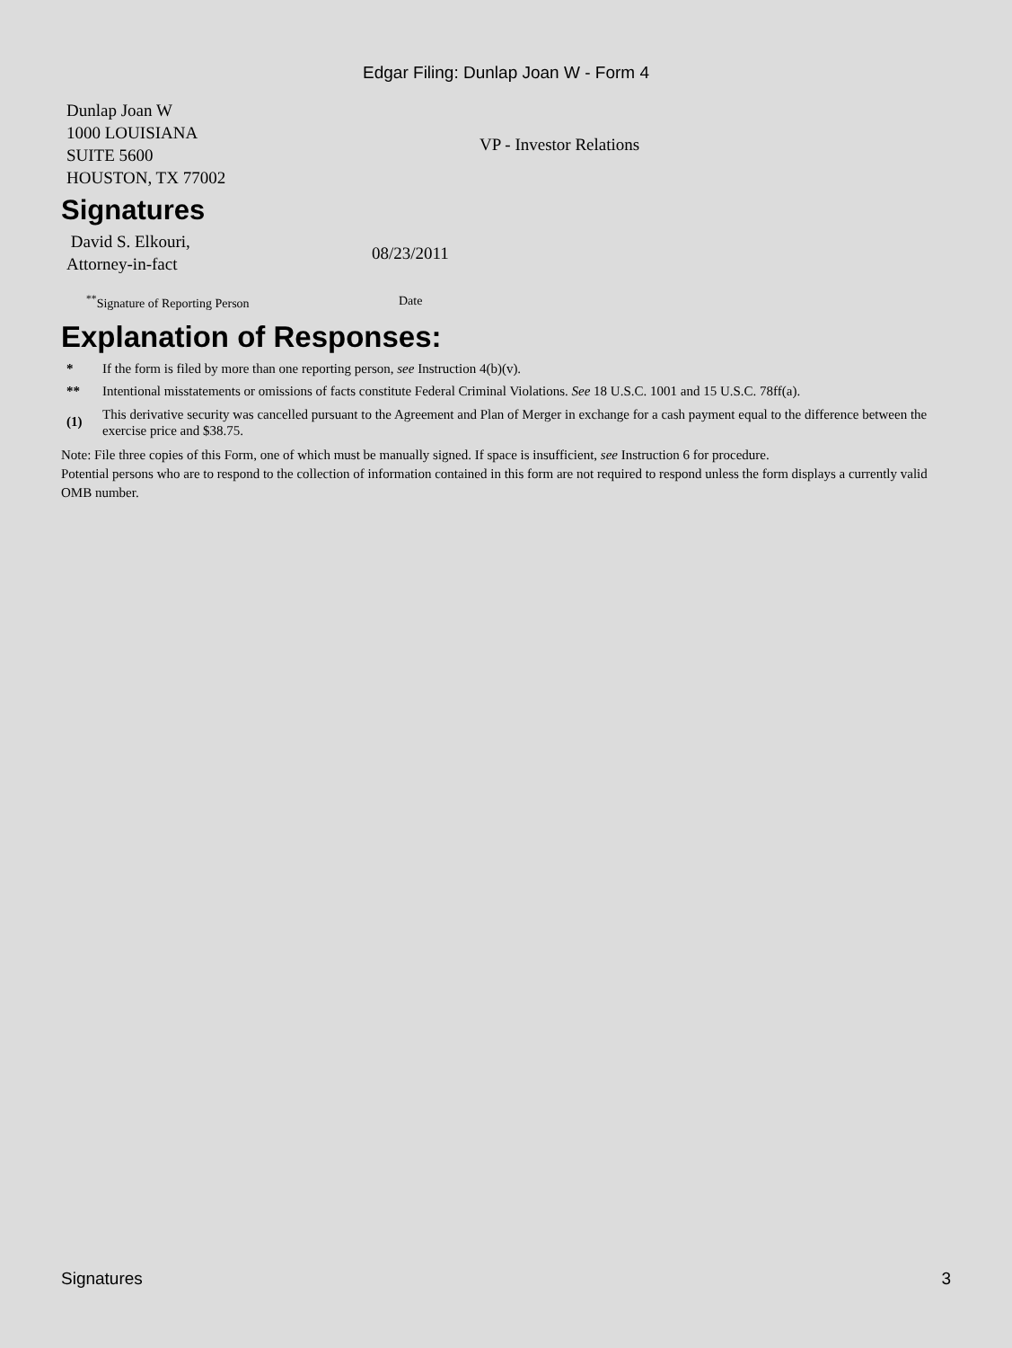Edgar Filing: Dunlap Joan W - Form 4
| Dunlap Joan W 1000 LOUISIANA SUITE 5600 HOUSTON, TX 77002 | VP - Investor Relations |
Signatures
| David S. Elkouri, Attorney-in-fact | 08/23/2011 |
| <sup>**</sup> Signature of Reporting Person | Date |
Explanation of Responses:
| * | If the form is filed by more than one reporting person, see Instruction 4(b)(v). |
| ** | Intentional misstatements or omissions of facts constitute Federal Criminal Violations. See 18 U.S.C. 1001 and 15 U.S.C. 78ff(a). |
| (1) | This derivative security was cancelled pursuant to the Agreement and Plan of Merger in exchange for a cash payment equal to the difference between the exercise price and $38.75. |
Note: File three copies of this Form, one of which must be manually signed. If space is insufficient, see Instruction 6 for procedure.
Potential persons who are to respond to the collection of information contained in this form are not required to respond unless the form displays a currently valid OMB number.
Signatures 3